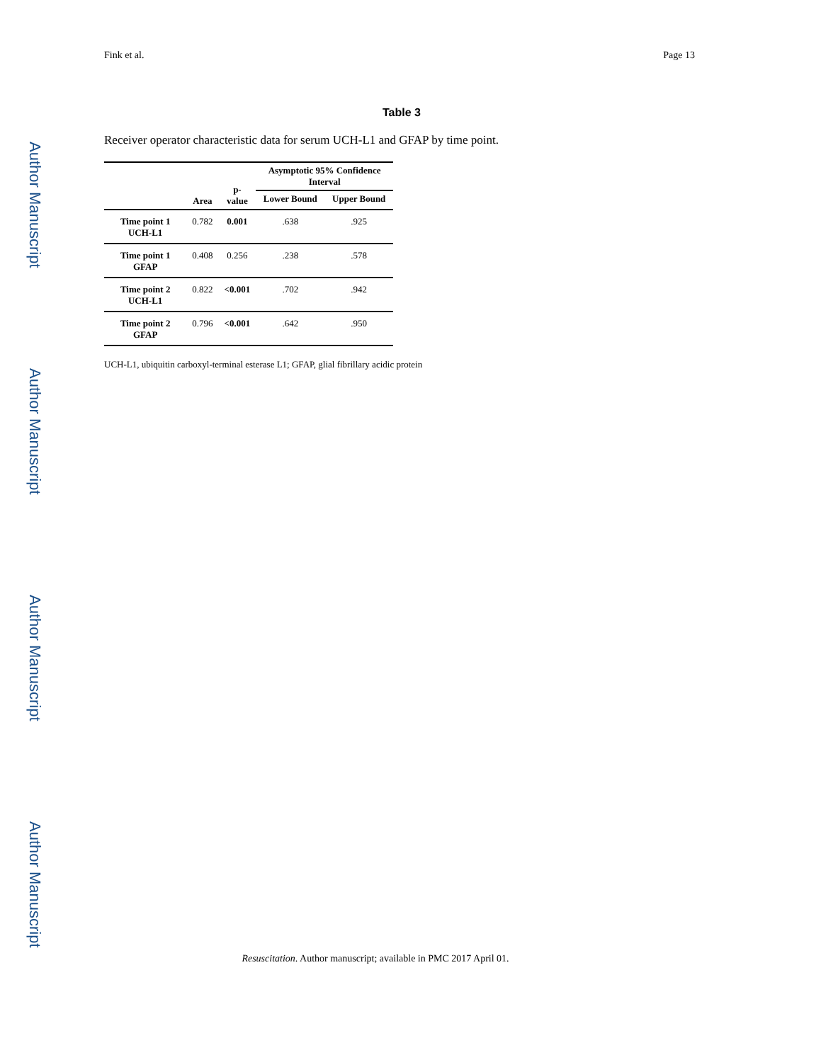Author Manuscript
Author Manuscript
Author Manuscript
Author Manuscript
Fink et al. Page 13
Table 3
Receiver operator characteristic data for serum UCH-L1 and GFAP by time point.
| | Area | p- value | Asymptotic 95% Confidence Interval | |
| --- | --- | --- | --- | --- |
| | | | Lower Bound | Upper Bound |
| Time point 1 UCH-L1 | 0.782 | 0.001 | .638 | .925 |
| Time point 1 GFAP | 0.408 | 0.256 | .238 | .578 |
| Time point 2 UCH-L1 | 0.822 | <0.001 | .702 | .942 |
| Time point 2 GFAP | 0.796 | <0.001 | .642 | .950 |
UCH-L1, ubiquitin carboxyl-terminal esterase L1; GFAP, glial fibrillary acidic protein
Resuscitation. Author manuscript; available in PMC 2017 April 01.